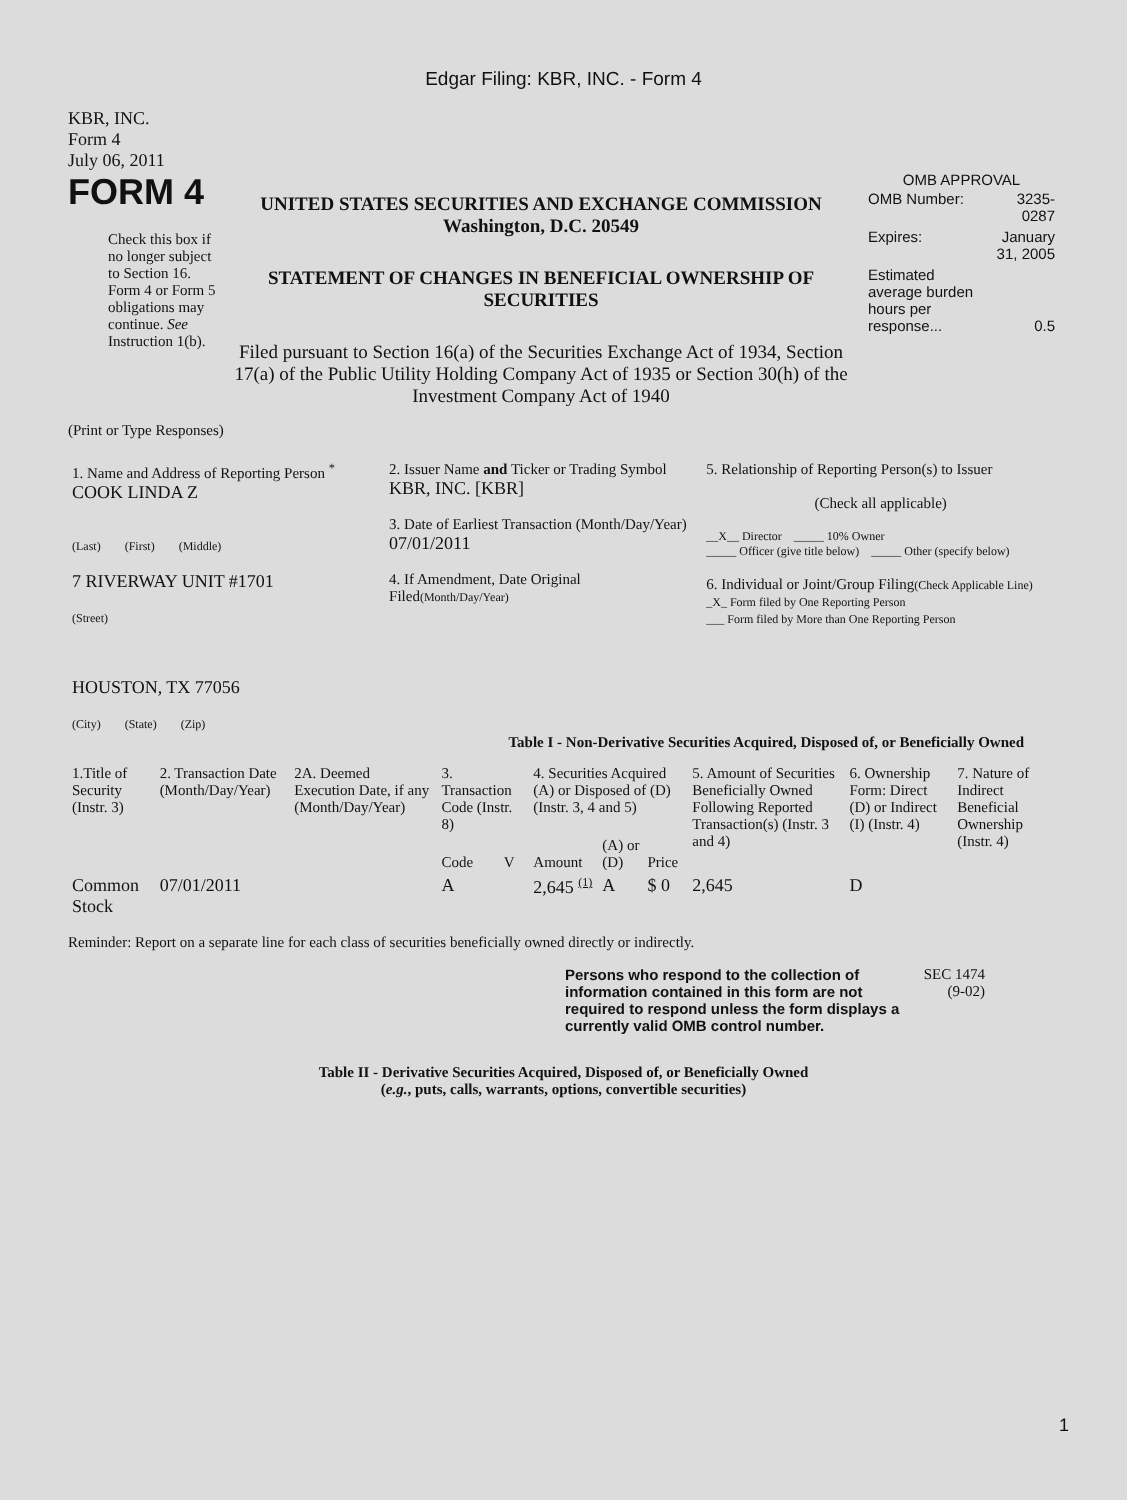Edgar Filing: KBR, INC. - Form 4
KBR, INC.
Form 4
July 06, 2011
FORM 4
Check this box if no longer subject to Section 16. Form 4 or Form 5 obligations may continue. See Instruction 1(b).
UNITED STATES SECURITIES AND EXCHANGE COMMISSION
Washington, D.C. 20549
STATEMENT OF CHANGES IN BENEFICIAL OWNERSHIP OF SECURITIES
Filed pursuant to Section 16(a) of the Securities Exchange Act of 1934, Section 17(a) of the Public Utility Holding Company Act of 1935 or Section 30(h) of the Investment Company Act of 1940
OMB APPROVAL
| OMB Number: | 3235-0287 |
| Expires: | January 31, 2005 |
| Estimated average burden hours per response... | 0.5 |
(Print or Type Responses)
| 1. Name and Address of Reporting Person <sup>*</sup> COOK LINDA Z (Last) (First) (Middle) 7 RIVERWAY UNIT #1701 (Street) HOUSTON, TX 77056 (City) (State) (Zip) | 2. Issuer Name and Ticker or Trading Symbol KBR, INC. [KBR] 3. Date of Earliest Transaction (Month/Day/Year) 07/01/2011 4. If Amendment, Date Original Filed (Month/Day/Year) | 5. Relationship of Reporting Person(s) to Issuer (Check all applicable) __X__ Director _____ 10% Owner _____ Officer (give title below) _____ Other (specify below) 6. Individual or Joint/Group Filing (Check Applicable Line) _X_ Form filed by One Reporting Person ___ Form filed by More than One Reporting Person |
Table I - Non-Derivative Securities Acquired, Disposed of, or Beneficially Owned
| 1.Title of Security (Instr. 3) | 2. Transaction Date (Month/Day/Year) | 2A. Deemed Execution Date, if any (Month/Day/Year) | 3. Transaction Code (Instr. 8) | | 4. Securities Acquired (A) or Disposed of (D) (Instr. 3, 4 and 5) | | | 5. Amount of Securities Beneficially Owned Following Reported Transaction(s) (Instr. 3 and 4) | 6. Ownership Form: Direct (D) or Indirect (I) (Instr. 4) | 7. Nature of Indirect Beneficial Ownership (Instr. 4) |
| --- | --- | --- | --- | --- | --- | --- | --- | --- | --- | --- |
| | | | Code | V | Amount | (A) or (D) | Price | | | |
| Common Stock | 07/01/2011 | | A | | 2,645 <sup>(1)</sup> | A | $ 0 | 2,645 | D | |
Reminder: Report on a separate line for each class of securities beneficially owned directly or indirectly.
Persons who respond to the collection of information contained in this form are not required to respond unless the form displays a currently valid OMB control number.
SEC 1474 (9-02)
Table II - Derivative Securities Acquired, Disposed of, or Beneficially Owned
(e.g., puts, calls, warrants, options, convertible securities)
1